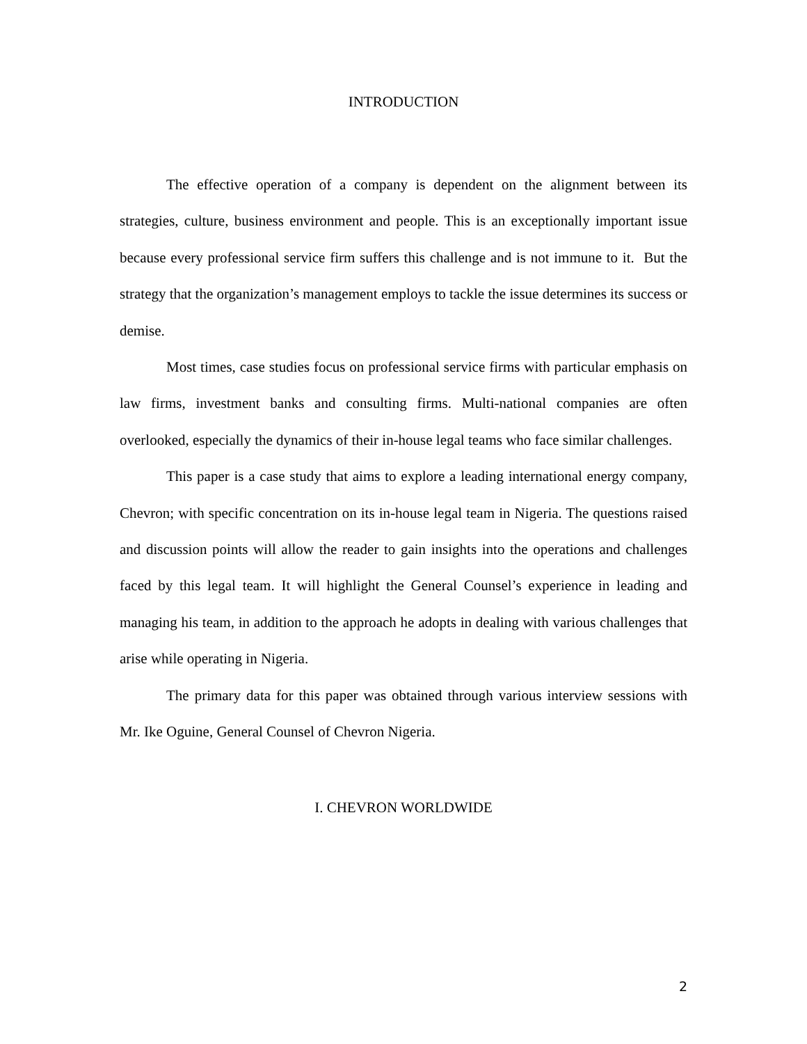INTRODUCTION
The effective operation of a company is dependent on the alignment between its strategies, culture, business environment and people. This is an exceptionally important issue because every professional service firm suffers this challenge and is not immune to it. But the strategy that the organization’s management employs to tackle the issue determines its success or demise.
Most times, case studies focus on professional service firms with particular emphasis on law firms, investment banks and consulting firms. Multi-national companies are often overlooked, especially the dynamics of their in-house legal teams who face similar challenges.
This paper is a case study that aims to explore a leading international energy company, Chevron; with specific concentration on its in-house legal team in Nigeria. The questions raised and discussion points will allow the reader to gain insights into the operations and challenges faced by this legal team. It will highlight the General Counsel’s experience in leading and managing his team, in addition to the approach he adopts in dealing with various challenges that arise while operating in Nigeria.
The primary data for this paper was obtained through various interview sessions with Mr. Ike Oguine, General Counsel of Chevron Nigeria.
I. CHEVRON WORLDWIDE
2